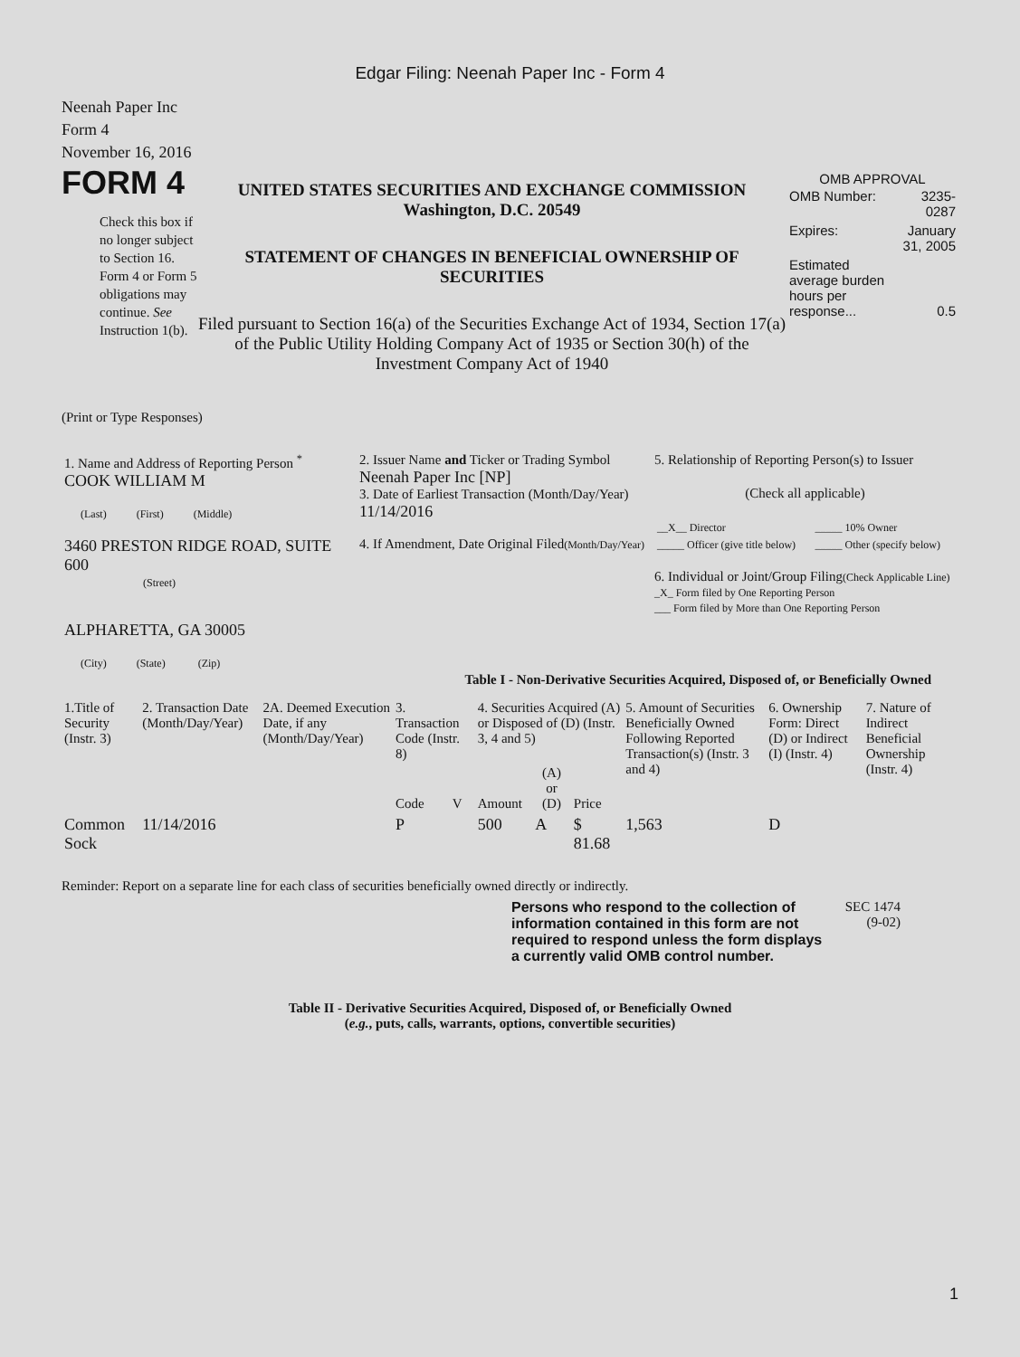Edgar Filing: Neenah Paper Inc - Form 4
Neenah Paper Inc
Form 4
November 16, 2016
FORM 4
Check this box if no longer subject to Section 16. Form 4 or Form 5 obligations may continue. See Instruction 1(b).
UNITED STATES SECURITIES AND EXCHANGE COMMISSION
Washington, D.C. 20549
STATEMENT OF CHANGES IN BENEFICIAL OWNERSHIP OF SECURITIES
Filed pursuant to Section 16(a) of the Securities Exchange Act of 1934, Section 17(a) of the Public Utility Holding Company Act of 1935 or Section 30(h) of the Investment Company Act of 1940
OMB APPROVAL
| OMB Number: | 3235-0287 |
| Expires: | January 31, 2005 |
| Estimated average burden hours per response... | 0.5 |
(Print or Type Responses)
| 1. Name and Address of Reporting Person <sup>*</sup> COOK WILLIAM M (Last) (First) (Middle) 3460 PRESTON RIDGE ROAD, SUITE 600 (Street) ALPHARETTA, GA 30005 (City) (State) (Zip) | 2. Issuer Name and Ticker or Trading Symbol Neenah Paper Inc [NP] 3. Date of Earliest Transaction (Month/Day/Year) 11/14/2016 4. If Amendment, Date Original Filed (Month/Day/Year) | 5. Relationship of Reporting Person(s) to Issuer (Check all applicable) / __X__ Director / _____ 10% Owner / / _____ Officer (give title below) / _____ Other (specify below) / 6. Individual or Joint/Group Filing (Check Applicable Line) _X_ Form filed by One Reporting Person ___ Form filed by More than One Reporting Person |
Table I - Non-Derivative Securities Acquired, Disposed of, or Beneficially Owned
| 1.Title of Security (Instr. 3) | 2. Transaction Date (Month/Day/Year) | 2A. Deemed Execution Date, if any (Month/Day/Year) | 3. Transaction Code (Instr. 8) | | 4. Securities Acquired (A) or Disposed of (D) (Instr. 3, 4 and 5) | | | 5. Amount of Securities Beneficially Owned Following Reported Transaction(s) (Instr. 3 and 4) | 6. Ownership Form: Direct (D) or Indirect (I) (Instr. 4) | 7. Nature of Indirect Beneficial Ownership (Instr. 4) |
| --- | --- | --- | --- | --- | --- | --- | --- | --- | --- | --- |
| | | | Code | V | Amount | (A) or (D) | Price | | | |
| Common Sock | 11/14/2016 | | P | | 500 | A | $ 81.68 | 1,563 | D | |
Reminder: Report on a separate line for each class of securities beneficially owned directly or indirectly.
Persons who respond to the collection of information contained in this form are not required to respond unless the form displays a currently valid OMB control number.
SEC 1474 (9-02)
Table II - Derivative Securities Acquired, Disposed of, or Beneficially Owned
(e.g., puts, calls, warrants, options, convertible securities)
1